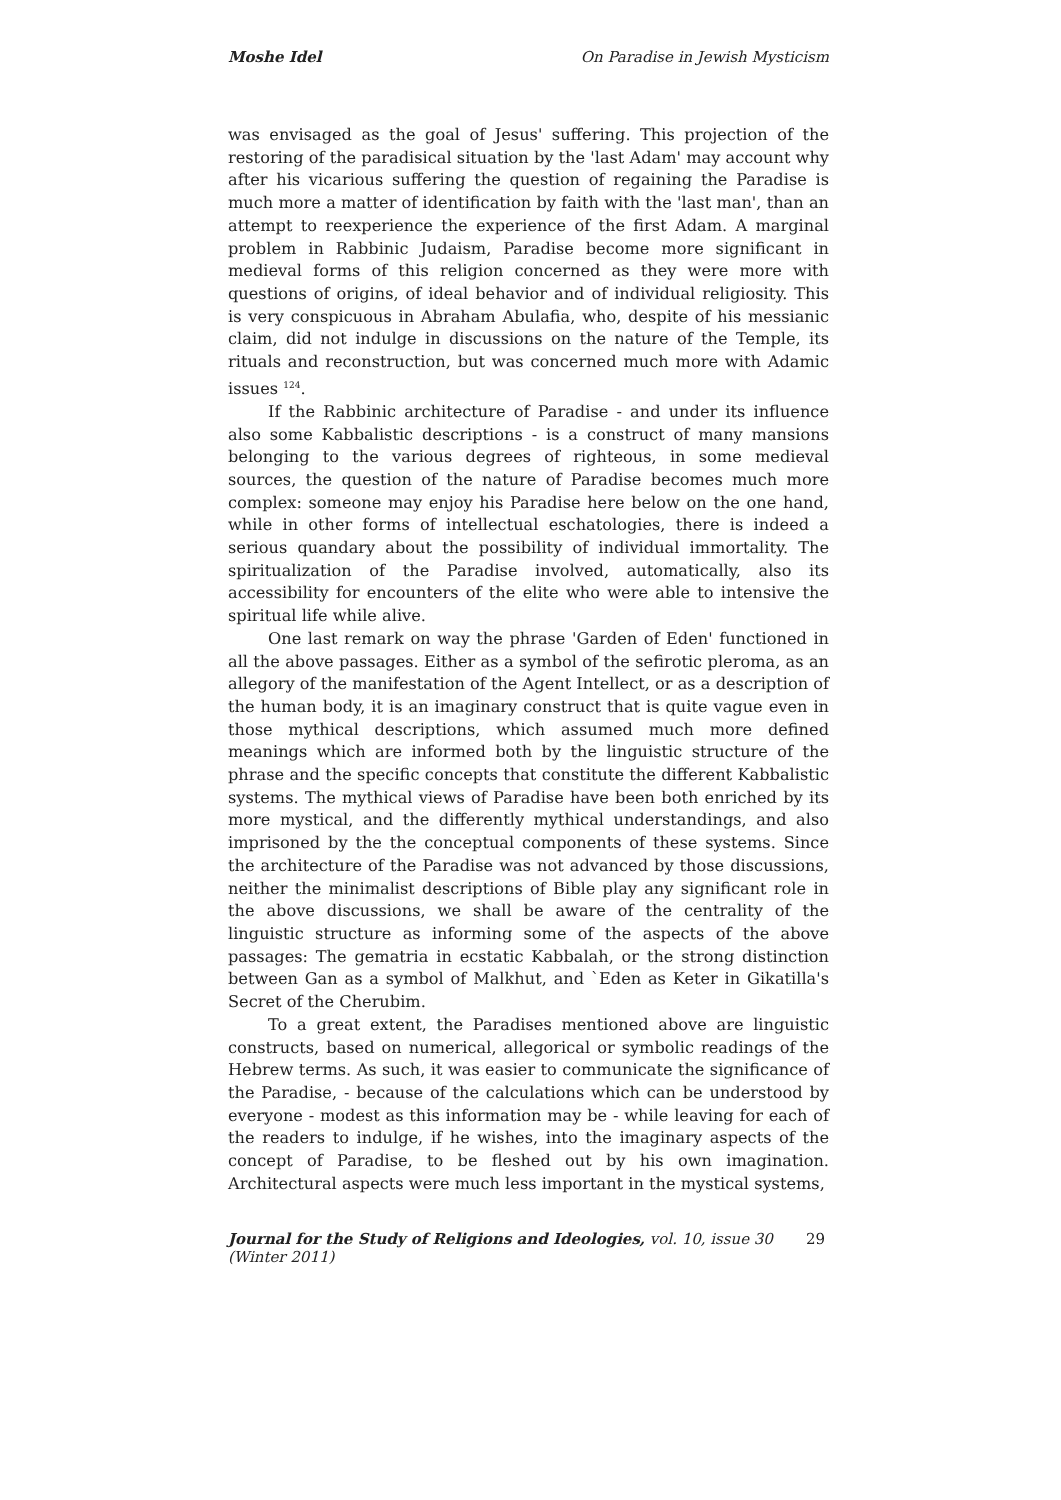Moshe Idel On Paradise in Jewish Mysticism
was envisaged as the goal of Jesus' suffering. This projection of the restoring of the paradisical situation by the 'last Adam' may account why after his vicarious suffering the question of regaining the Paradise is much more a matter of identification by faith with the 'last man', than an attempt to reexperience the experience of the first Adam. A marginal problem in Rabbinic Judaism, Paradise become more significant in medieval forms of this religion concerned as they were more with questions of origins, of ideal behavior and of individual religiosity. This is very conspicuous in Abraham Abulafia, who, despite of his messianic claim, did not indulge in discussions on the nature of the Temple, its rituals and reconstruction, but was concerned much more with Adamic issues <sup>124</sup>.
If the Rabbinic architecture of Paradise - and under its influence also some Kabbalistic descriptions - is a construct of many mansions belonging to the various degrees of righteous, in some medieval sources, the question of the nature of Paradise becomes much more complex: someone may enjoy his Paradise here below on the one hand, while in other forms of intellectual eschatologies, there is indeed a serious quandary about the possibility of individual immortality. The spiritualization of the Paradise involved, automatically, also its accessibility for encounters of the elite who were able to intensive the spiritual life while alive.
One last remark on way the phrase 'Garden of Eden' functioned in all the above passages. Either as a symbol of the sefirotic pleroma, as an allegory of the manifestation of the Agent Intellect, or as a description of the human body, it is an imaginary construct that is quite vague even in those mythical descriptions, which assumed much more defined meanings which are informed both by the linguistic structure of the phrase and the specific concepts that constitute the different Kabbalistic systems. The mythical views of Paradise have been both enriched by its more mystical, and the differently mythical understandings, and also imprisoned by the the conceptual components of these systems. Since the architecture of the Paradise was not advanced by those discussions, neither the minimalist descriptions of Bible play any significant role in the above discussions, we shall be aware of the centrality of the linguistic structure as informing some of the aspects of the above passages: The gematria in ecstatic Kabbalah, or the strong distinction between Gan as a symbol of Malkhut, and `Eden as Keter in Gikatilla's Secret of the Cherubim.
To a great extent, the Paradises mentioned above are linguistic constructs, based on numerical, allegorical or symbolic readings of the Hebrew terms. As such, it was easier to communicate the significance of the Paradise, - because of the calculations which can be understood by everyone - modest as this information may be - while leaving for each of the readers to indulge, if he wishes, into the imaginary aspects of the concept of Paradise, to be fleshed out by his own imagination. Architectural aspects were much less important in the mystical systems,
Journal for the Study of Religions and Ideologies, vol. 10, issue 30 (Winter 2011) 29